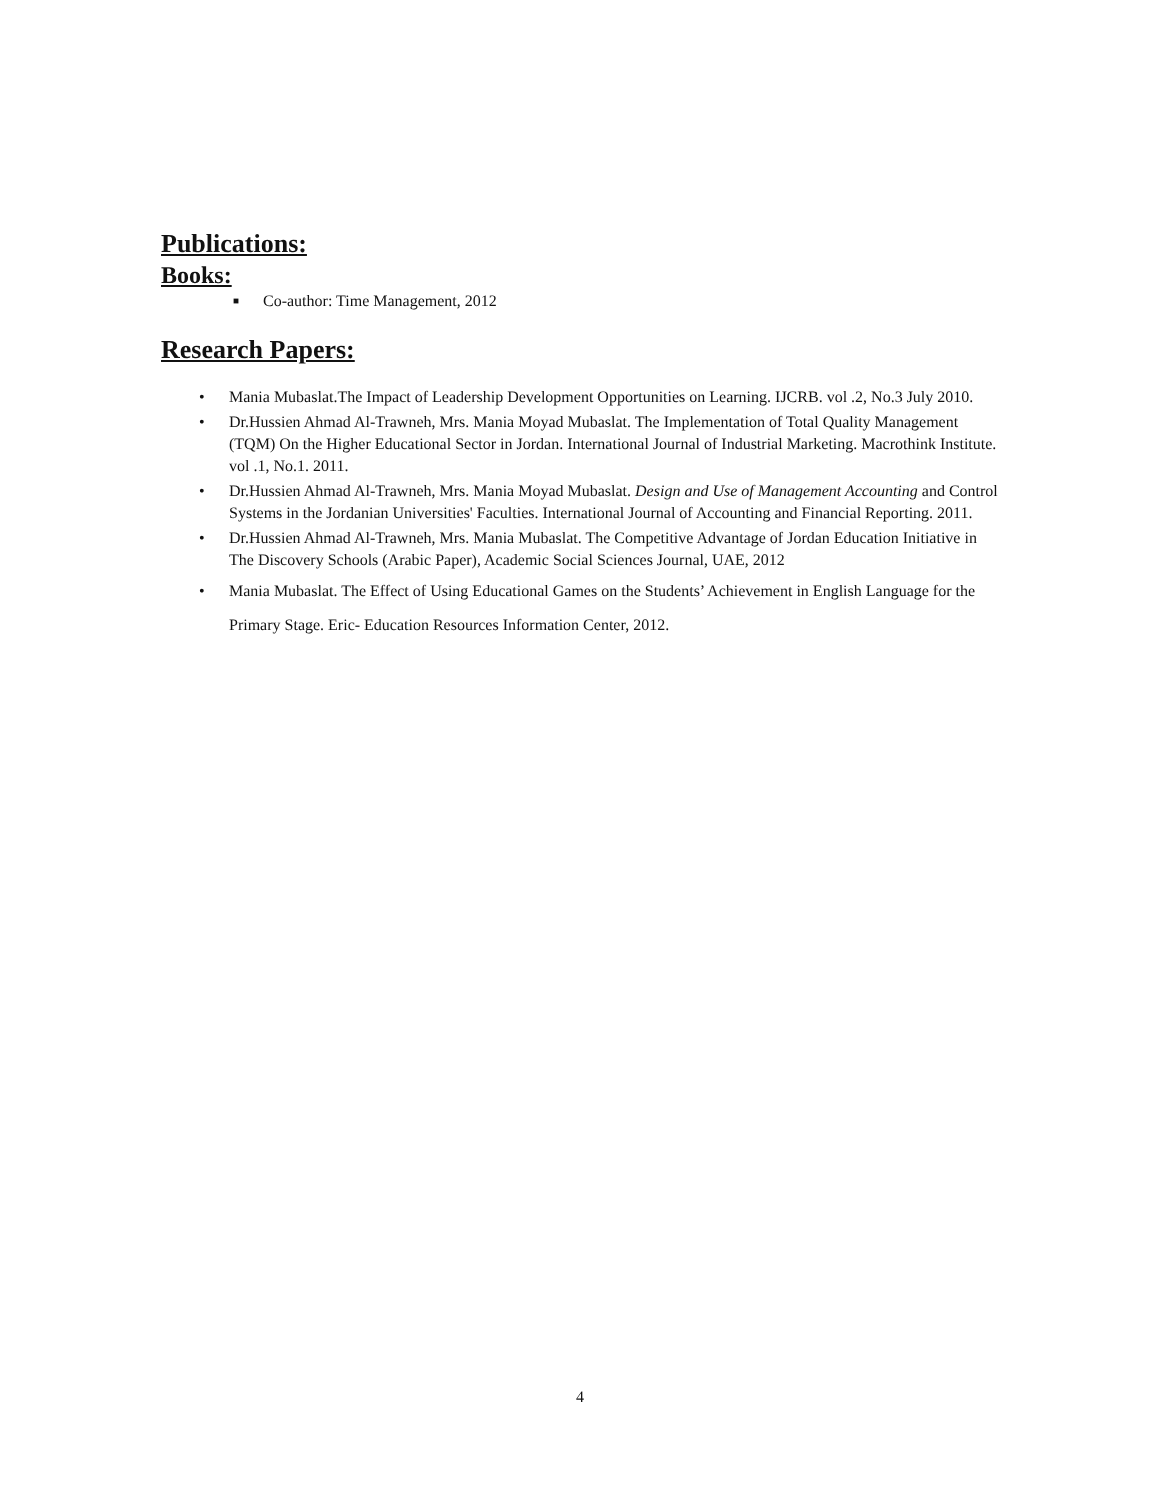Publications:
Books:
■ Co-author: Time Management, 2012
Research Papers:
• Mania Mubaslat.The Impact of Leadership Development Opportunities on Learning. IJCRB. vol .2, No.3 July 2010.
• Dr.Hussien Ahmad Al-Trawneh, Mrs. Mania Moyad Mubaslat. The Implementation of Total Quality Management (TQM) On the Higher Educational Sector in Jordan. International Journal of Industrial Marketing. Macrothink Institute. vol .1, No.1. 2011.
• Dr.Hussien Ahmad Al-Trawneh, Mrs. Mania Moyad Mubaslat. Design and Use of Management Accounting and Control Systems in the Jordanian Universities' Faculties. International Journal of Accounting and Financial Reporting. 2011.
• Dr.Hussien Ahmad Al-Trawneh, Mrs. Mania Mubaslat. The Competitive Advantage of Jordan Education Initiative in The Discovery Schools (Arabic Paper), Academic Social Sciences Journal, UAE, 2012
• Mania Mubaslat. The Effect of Using Educational Games on the Students’ Achievement in English Language for the Primary Stage. Eric- Education Resources Information Center, 2012.
4